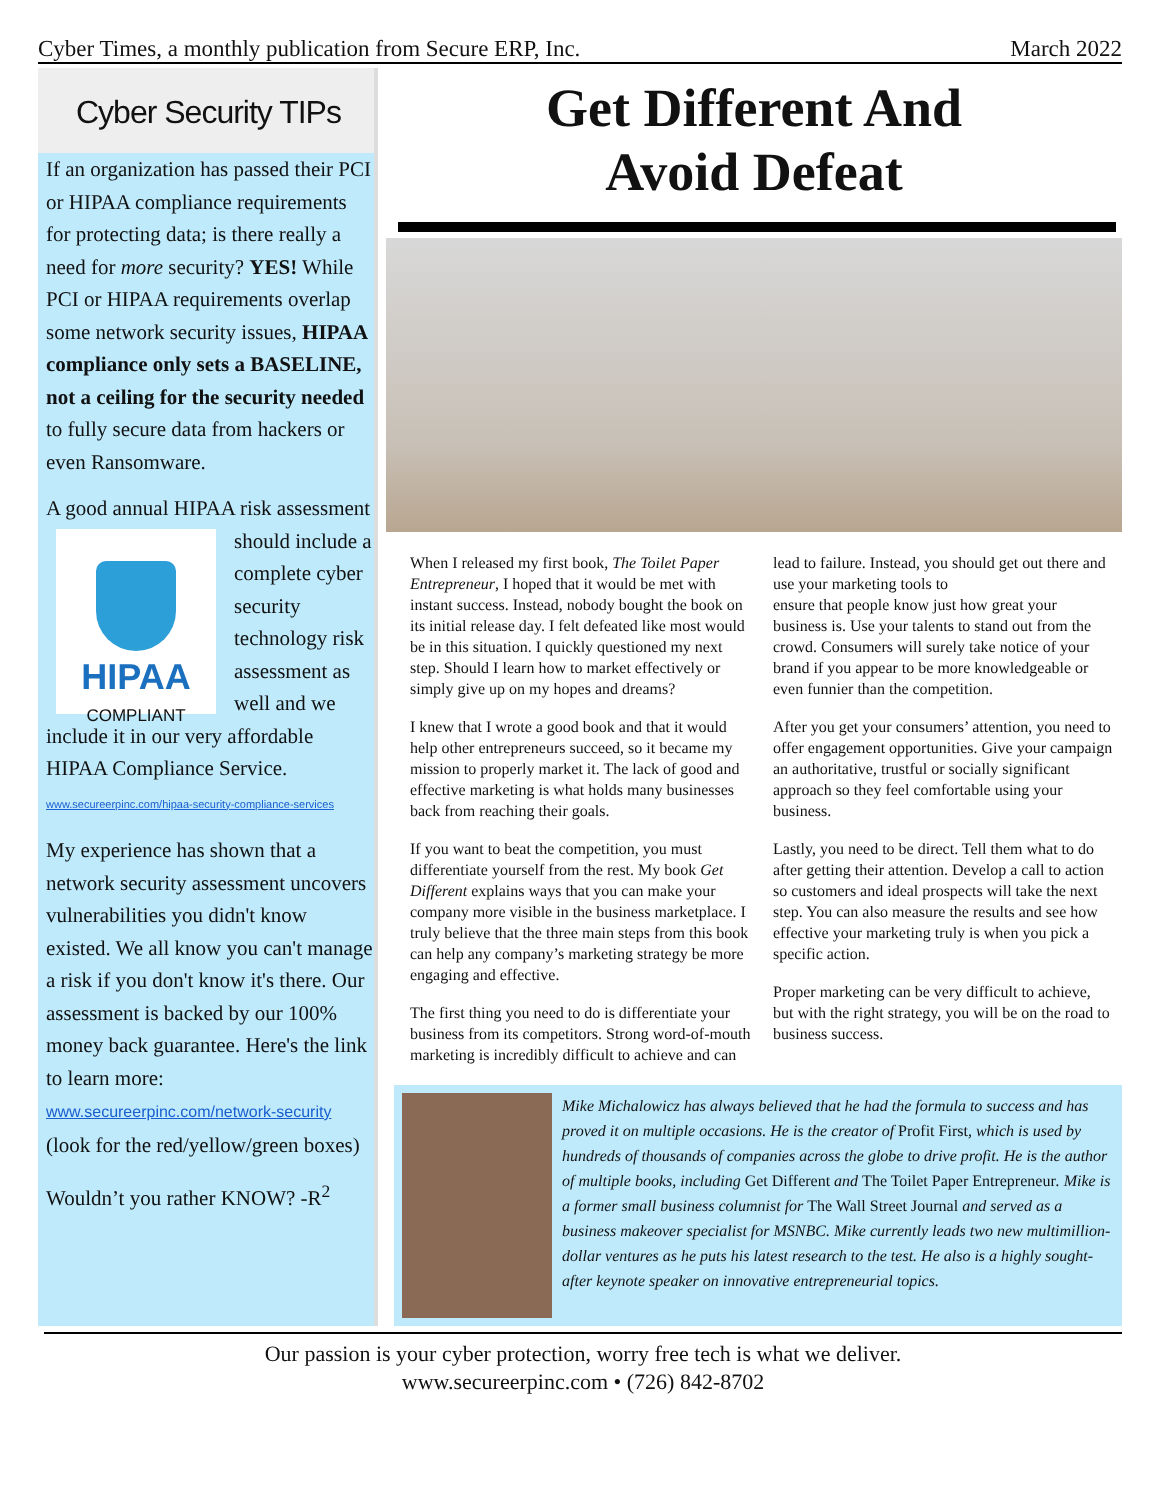Cyber Times, a monthly publication from Secure ERP, Inc. March 2022
Cyber Security TIPs
If an organization has passed their PCI or HIPAA compliance requirements for protecting data; is there really a need for more security? YES! While PCI or HIPAA requirements overlap some network security issues, HIPAA compliance only sets a BASELINE, not a ceiling for the security needed to fully secure data from hackers or even Ransomware.
A good annual HIPAA risk
HIPAA
COMPLIANT assessment should include a complete cyber security technology risk assessment as well and we include it in our very affordable HIPAA Compliance Service.
www.secureerpinc.com/hipaa-security-compliance-services
My experience has shown that a network security assessment uncovers vulnerabilities you didn't know existed. We all know you can't manage a risk if you don't know it's there. Our assessment is backed by our 100% money back guarantee. Here's the link to learn more:
www.secureerpinc.com/network-security
(look for the red/yellow/green boxes)
Wouldn’t you rather KNOW? -R<sup>2</sup>
Get Different And
Avoid Defeat
When I released my first book, The Toilet Paper Entrepreneur, I hoped that it would be met with instant success. Instead, nobody bought the book on its initial release day. I felt defeated like most would be in this situation. I quickly questioned my next step. Should I learn how to market effectively or simply give up on my hopes and dreams?
I knew that I wrote a good book and that it would help other entrepreneurs succeed, so it became my mission to properly market it. The lack of good and effective marketing is what holds many businesses back from reaching their goals.
If you want to beat the competition, you must differentiate yourself from the rest. My book Get Different explains ways that you can make your company more visible in the business marketplace. I truly believe that the three main steps from this book can help any company’s marketing strategy be more engaging and effective.
The first thing you need to do is differentiate your business from its competitors. Strong word-of-mouth marketing is incredibly difficult to achieve and can lead to failure. Instead, you should get out there and use your marketing tools to
ensure that people know just how great your business is. Use your talents to stand out from the crowd. Consumers will surely take notice of your brand if you appear to be more knowledgeable or even funnier than the competition.
After you get your consumers’ attention, you need to offer engagement opportunities. Give your campaign an authoritative, trustful or socially significant approach so they feel comfortable using your business.
Lastly, you need to be direct. Tell them what to do after getting their attention. Develop a call to action so customers and ideal prospects will take the next step. You can also measure the results and see how effective your marketing truly is when you pick a specific action.
Proper marketing can be very difficult to achieve, but with the right strategy, you will be on the road to business success.
Mike Michalowicz has always believed that he had the formula to success and has proved it on multiple occasions. He is the creator of Profit First, which is used by hundreds of thousands of companies across the globe to drive profit. He is the author of multiple books, including Get Different and The Toilet Paper Entrepreneur. Mike is a former small business columnist for The Wall Street Journal and served as a business makeover specialist for MSNBC. Mike currently leads two new multimillion-dollar ventures as he puts his latest research to the test. He also is a highly sought-after keynote speaker on innovative entrepreneurial topics.
Our passion is your cyber protection, worry free tech is what we deliver.
www.secureerpinc.com • (726) 842-8702